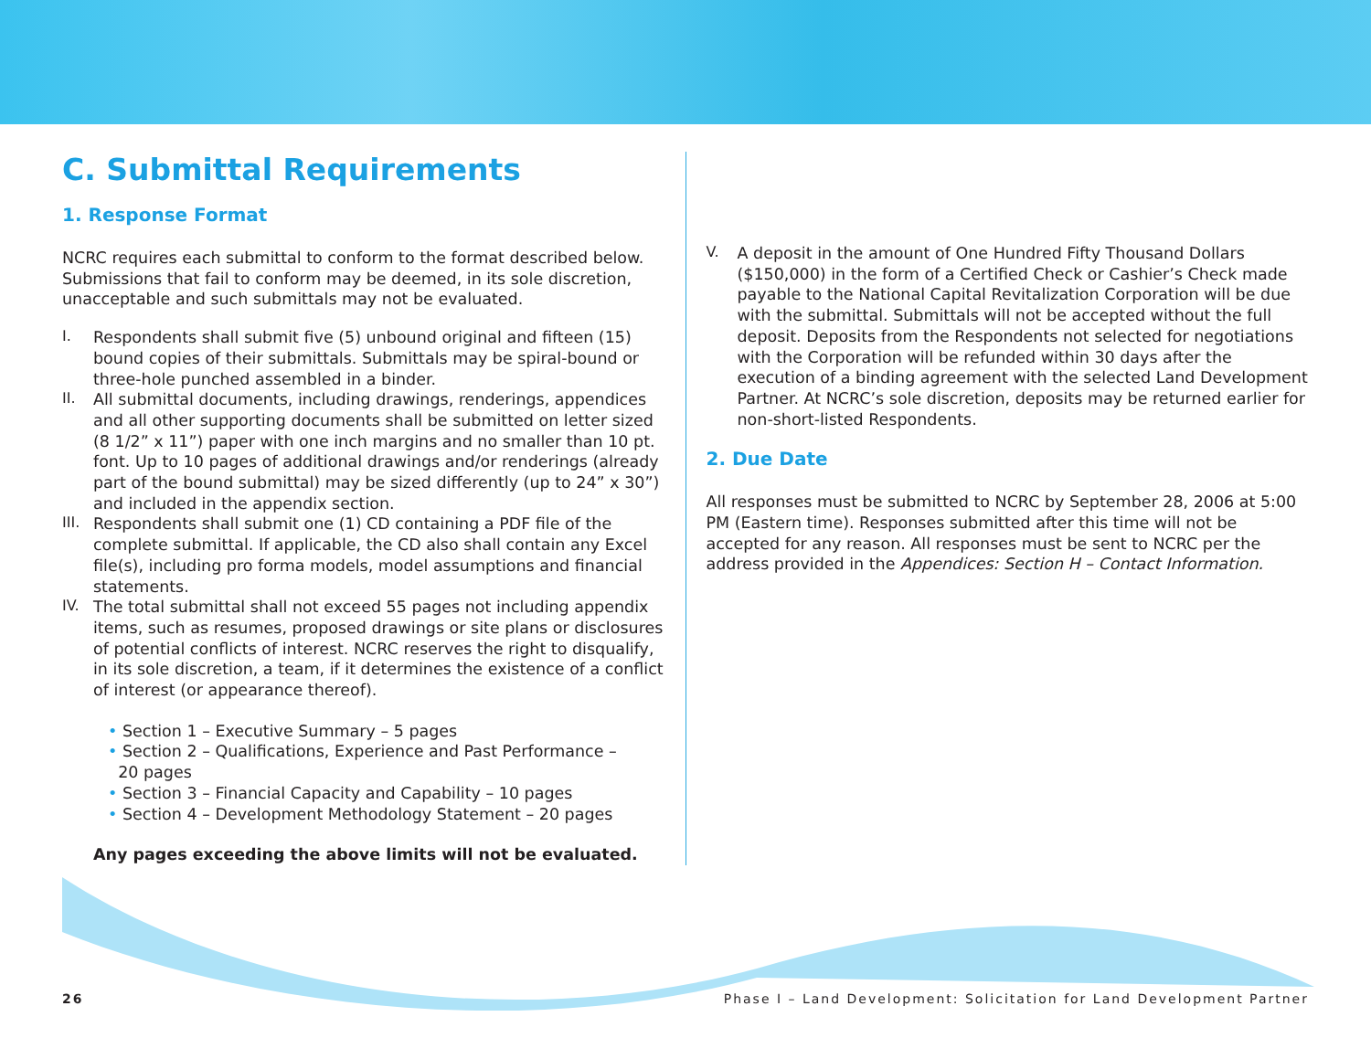C. Submittal Requirements
1. Response Format
NCRC requires each submittal to conform to the format described below. Submissions that fail to conform may be deemed, in its sole discretion, unacceptable and such submittals may not be evaluated.
I.
Respondents shall submit five (5) unbound original and fifteen (15) bound copies of their submittals. Submittals may be spiral-bound or three-hole punched assembled in a binder.
II.
All submittal documents, including drawings, renderings, appendices and all other supporting documents shall be submitted on letter sized (8 1/2” x 11”) paper with one inch margins and no smaller than 10 pt. font. Up to 10 pages of additional drawings and/or renderings (already part of the bound submittal) may be sized differently (up to 24” x 30”) and included in the appendix section.
III.
Respondents shall submit one (1) CD containing a PDF file of the complete submittal. If applicable, the CD also shall contain any Excel file(s), including pro forma models, model assumptions and financial statements.
IV.
The total submittal shall not exceed 55 pages not including appendix items, such as resumes, proposed drawings or site plans or disclosures of potential conflicts of interest. NCRC reserves the right to disqualify, in its sole discretion, a team, if it determines the existence of a conflict of interest (or appearance thereof).
• Section 1 – Executive Summary – 5 pages
• Section 2 – Qualifications, Experience and Past Performance –
20 pages
• Section 3 – Financial Capacity and Capability – 10 pages
• Section 4 – Development Methodology Statement – 20 pages
Any pages exceeding the above limits will not be evaluated.
V.
A deposit in the amount of One Hundred Fifty Thousand Dollars ($150,000) in the form of a Certified Check or Cashier’s Check made payable to the National Capital Revitalization Corporation will be due with the submittal. Submittals will not be accepted without the full deposit. Deposits from the Respondents not selected for negotiations with the Corporation will be refunded within 30 days after the execution of a binding agreement with the selected Land Development Partner. At NCRC’s sole discretion, deposits may be returned earlier for non-short-listed Respondents.
2. Due Date
All responses must be submitted to NCRC by September 28, 2006 at 5:00 PM (Eastern time). Responses submitted after this time will not be accepted for any reason. All responses must be sent to NCRC per the address provided in the Appendices: Section H – Contact Information.
26 Phase I – Land Development: Solicitation for Land Development Partner